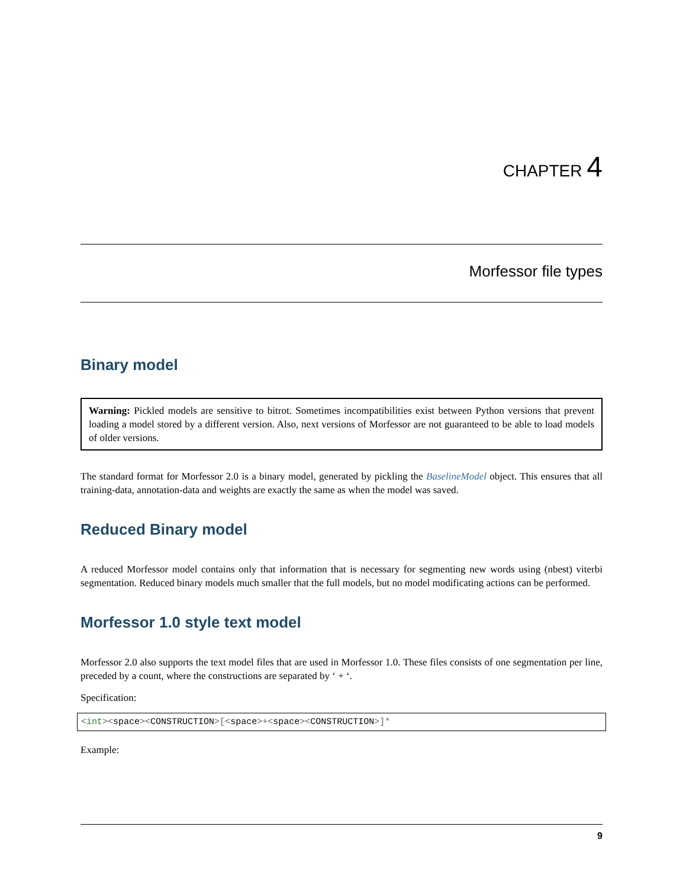CHAPTER 4
Morfessor file types
Binary model
Warning: Pickled models are sensitive to bitrot. Sometimes incompatibilities exist between Python versions that prevent loading a model stored by a different version. Also, next versions of Morfessor are not guaranteed to be able to load models of older versions.
The standard format for Morfessor 2.0 is a binary model, generated by pickling the BaselineModel object. This ensures that all training-data, annotation-data and weights are exactly the same as when the model was saved.
Reduced Binary model
A reduced Morfessor model contains only that information that is necessary for segmenting new words using (nbest) viterbi segmentation. Reduced binary models much smaller that the full models, but no model modificating actions can be performed.
Morfessor 1.0 style text model
Morfessor 2.0 also supports the text model files that are used in Morfessor 1.0. These files consists of one segmentation per line, preceded by a count, where the constructions are separated by ‘ + ‘.
Specification:
<int><space><CONSTRUCTION>[<space>+<space><CONSTRUCTION>]*
Example:
9